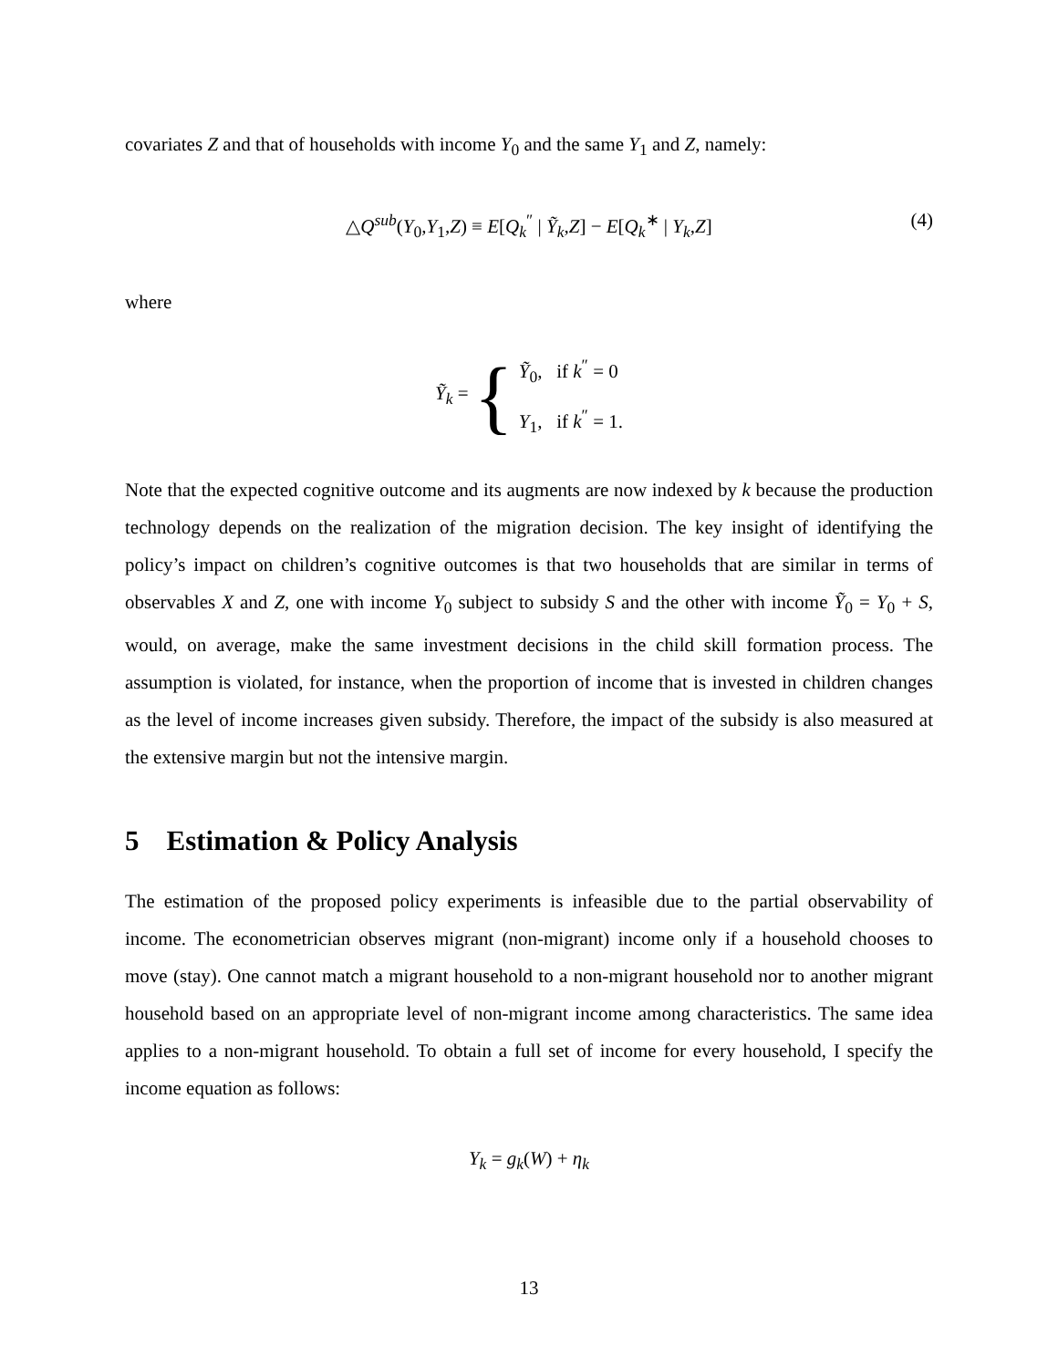covariates Z and that of households with income Y<sub>0</sub> and the same Y<sub>1</sub> and Z, namely:
△Q<sup>sub</sup>(Y<sub>0</sub>,Y<sub>1</sub>,Z) ≡ E[Q<sub>k</sub><sup>″</sup> | Ỹ<sub>k</sub>,Z] − E[Q<sub>k</sub><sup>∗</sup> | Y<sub>k</sub>,Z] (4)
where
Ỹ<sub>k</sub> = {
Ỹ<sub>0</sub>, if k<sup>″</sup> = 0
Y<sub>1</sub>, if k<sup>″</sup> = 1.
Note that the expected cognitive outcome and its augments are now indexed by k because the production technology depends on the realization of the migration decision. The key insight of identifying the policy’s impact on children’s cognitive outcomes is that two households that are similar in terms of observables X and Z, one with income Y<sub>0</sub> subject to subsidy S and the other with income Ỹ<sub>0</sub> = Y<sub>0</sub> + S, would, on average, make the same investment decisions in the child skill formation process. The assumption is violated, for instance, when the proportion of income that is invested in children changes as the level of income increases given subsidy. Therefore, the impact of the subsidy is also measured at the extensive margin but not the intensive margin.
5 Estimation & Policy Analysis
The estimation of the proposed policy experiments is infeasible due to the partial observability of income. The econometrician observes migrant (non-migrant) income only if a household chooses to move (stay). One cannot match a migrant household to a non-migrant household nor to another migrant household based on an appropriate level of non-migrant income among characteristics. The same idea applies to a non-migrant household. To obtain a full set of income for every household, I specify the income equation as follows:
Y<sub>k</sub> = g<sub>k</sub>(W) + η<sub>k</sub>
13